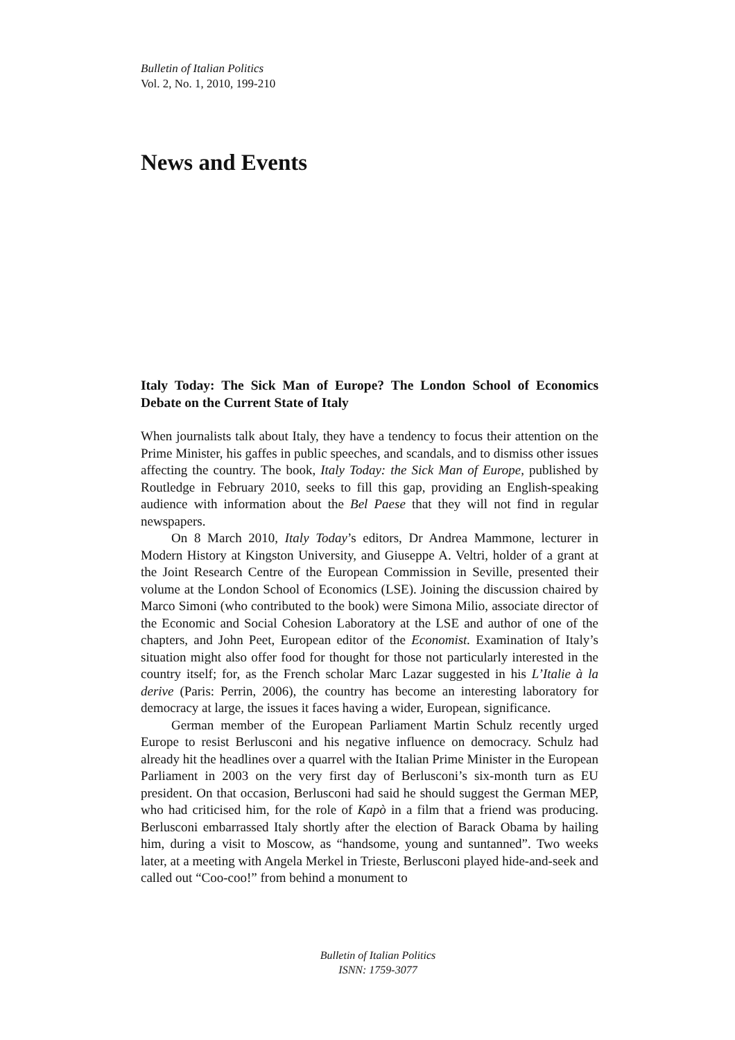Bulletin of Italian Politics
Vol. 2, No. 1, 2010, 199-210
News and Events
Italy Today: The Sick Man of Europe? The London School of Economics Debate on the Current State of Italy
When journalists talk about Italy, they have a tendency to focus their attention on the Prime Minister, his gaffes in public speeches, and scandals, and to dismiss other issues affecting the country. The book, Italy Today: the Sick Man of Europe, published by Routledge in February 2010, seeks to fill this gap, providing an English-speaking audience with information about the Bel Paese that they will not find in regular newspapers.
On 8 March 2010, Italy Today’s editors, Dr Andrea Mammone, lecturer in Modern History at Kingston University, and Giuseppe A. Veltri, holder of a grant at the Joint Research Centre of the European Commission in Seville, presented their volume at the London School of Economics (LSE). Joining the discussion chaired by Marco Simoni (who contributed to the book) were Simona Milio, associate director of the Economic and Social Cohesion Laboratory at the LSE and author of one of the chapters, and John Peet, European editor of the Economist. Examination of Italy’s situation might also offer food for thought for those not particularly interested in the country itself; for, as the French scholar Marc Lazar suggested in his L’Italie à la derive (Paris: Perrin, 2006), the country has become an interesting laboratory for democracy at large, the issues it faces having a wider, European, significance.
German member of the European Parliament Martin Schulz recently urged Europe to resist Berlusconi and his negative influence on democracy. Schulz had already hit the headlines over a quarrel with the Italian Prime Minister in the European Parliament in 2003 on the very first day of Berlusconi’s six-month turn as EU president. On that occasion, Berlusconi had said he should suggest the German MEP, who had criticised him, for the role of Kapò in a film that a friend was producing. Berlusconi embarrassed Italy shortly after the election of Barack Obama by hailing him, during a visit to Moscow, as “handsome, young and suntanned”. Two weeks later, at a meeting with Angela Merkel in Trieste, Berlusconi played hide-and-seek and called out “Coo-coo!” from behind a monument to
Bulletin of Italian Politics
ISNN: 1759-3077